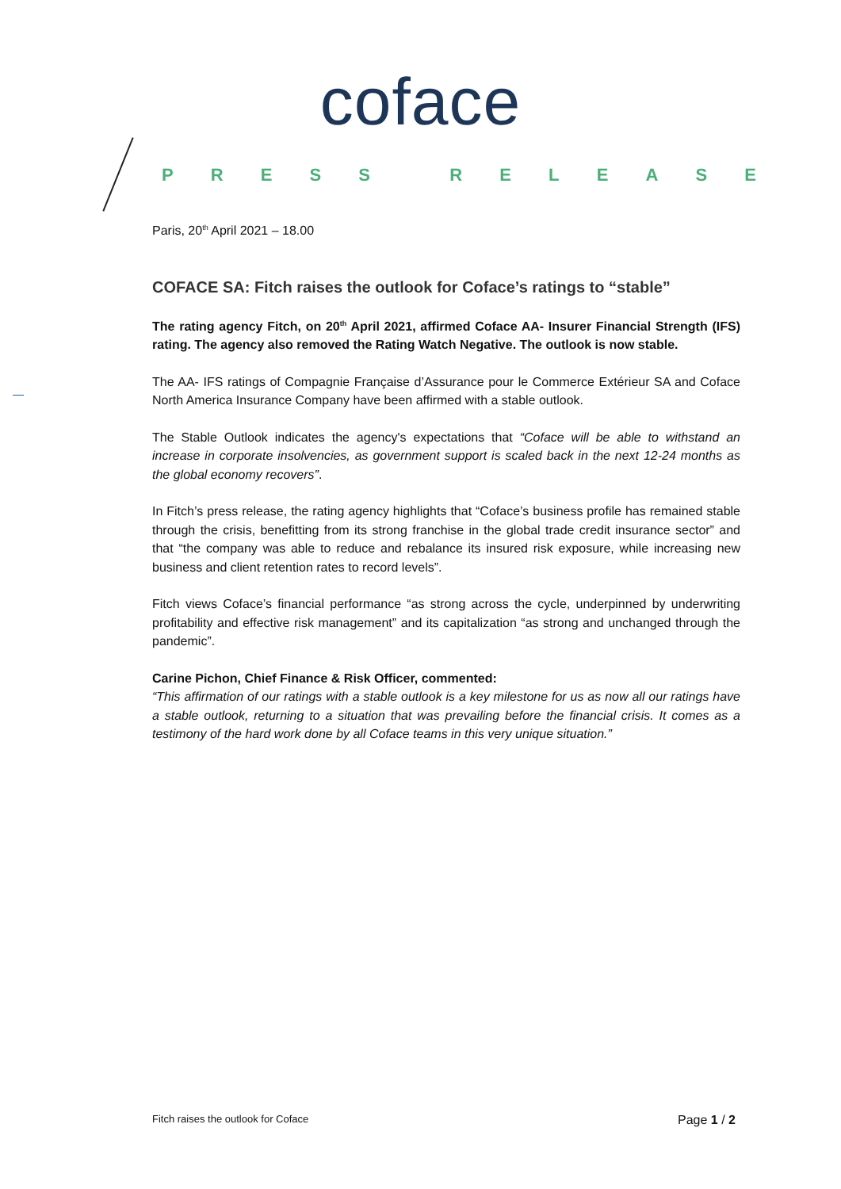coface
PRESS RELEASE
Paris, 20<sup>th</sup> April 2021 – 18.00
COFACE SA: Fitch raises the outlook for Coface’s ratings to “stable”
The rating agency Fitch, on 20<sup>th</sup> April 2021, affirmed Coface AA- Insurer Financial Strength (IFS) rating. The agency also removed the Rating Watch Negative. The outlook is now stable.
The AA- IFS ratings of Compagnie Française d’Assurance pour le Commerce Extérieur SA and Coface North America Insurance Company have been affirmed with a stable outlook.
The Stable Outlook indicates the agency's expectations that “Coface will be able to withstand an increase in corporate insolvencies, as government support is scaled back in the next 12-24 months as the global economy recovers”.
In Fitch’s press release, the rating agency highlights that “Coface’s business profile has remained stable through the crisis, benefitting from its strong franchise in the global trade credit insurance sector” and that “the company was able to reduce and rebalance its insured risk exposure, while increasing new business and client retention rates to record levels”.
Fitch views Coface’s financial performance “as strong across the cycle, underpinned by underwriting profitability and effective risk management” and its capitalization “as strong and unchanged through the pandemic”.
Carine Pichon, Chief Finance & Risk Officer, commented:
“This affirmation of our ratings with a stable outlook is a key milestone for us as now all our ratings have a stable outlook, returning to a situation that was prevailing before the financial crisis. It comes as a testimony of the hard work done by all Coface teams in this very unique situation.”
Fitch raises the outlook for Coface Page 1 / 2